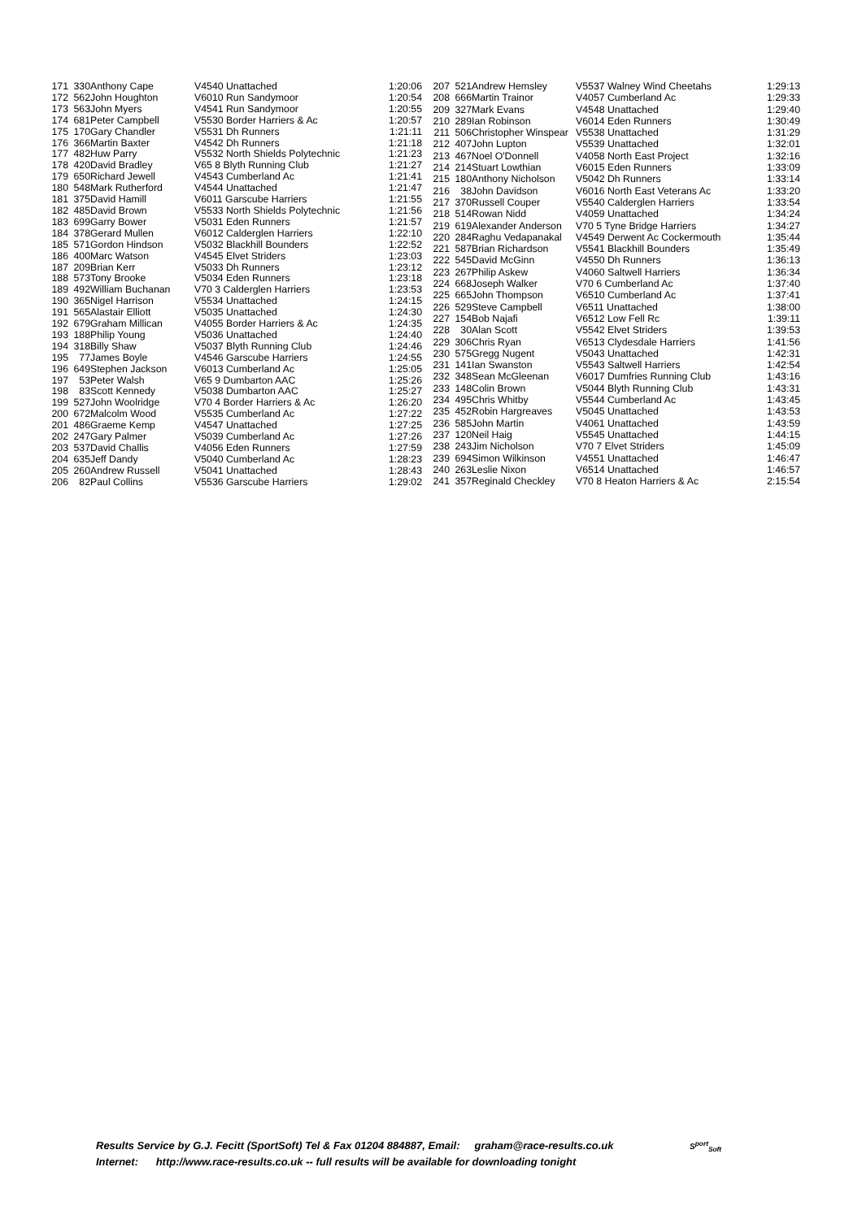| 171 | 330 | Anthony Cape | V4540 Unattached | 1:20:06 |
| 172 | 562 | John Houghton | V6010 Run Sandymoor | 1:20:54 |
| 173 | 563 | John Myers | V4541 Run Sandymoor | 1:20:55 |
| 174 | 681 | Peter Campbell | V5530 Border Harriers & Ac | 1:20:57 |
| 175 | 170 | Gary Chandler | V5531 Dh Runners | 1:21:11 |
| 176 | 366 | Martin Baxter | V4542 Dh Runners | 1:21:18 |
| 177 | 482 | Huw Parry | V5532 North Shields Polytechnic | 1:21:23 |
| 178 | 420 | David Bradley | V65 8 Blyth Running Club | 1:21:27 |
| 179 | 650 | Richard Jewell | V4543 Cumberland Ac | 1:21:41 |
| 180 | 548 | Mark Rutherford | V4544 Unattached | 1:21:47 |
| 181 | 375 | David Hamill | V6011 Garscube Harriers | 1:21:55 |
| 182 | 485 | David Brown | V5533 North Shields Polytechnic | 1:21:56 |
| 183 | 699 | Garry Bower | V5031 Eden Runners | 1:21:57 |
| 184 | 378 | Gerard Mullen | V6012 Calderglen Harriers | 1:22:10 |
| 185 | 571 | Gordon Hindson | V5032 Blackhill Bounders | 1:22:52 |
| 186 | 400 | Marc Watson | V4545 Elvet Striders | 1:23:03 |
| 187 | 209 | Brian Kerr | V5033 Dh Runners | 1:23:12 |
| 188 | 573 | Tony Brooke | V5034 Eden Runners | 1:23:18 |
| 189 | 492 | William Buchanan | V70 3 Calderglen Harriers | 1:23:53 |
| 190 | 365 | Nigel Harrison | V5534 Unattached | 1:24:15 |
| 191 | 565 | Alastair Elliott | V5035 Unattached | 1:24:30 |
| 192 | 679 | Graham Millican | V4055 Border Harriers & Ac | 1:24:35 |
| 193 | 188 | Philip Young | V5036 Unattached | 1:24:40 |
| 194 | 318 | Billy Shaw | V5037 Blyth Running Club | 1:24:46 |
| 195 | 77 | James Boyle | V4546 Garscube Harriers | 1:24:55 |
| 196 | 649 | Stephen Jackson | V6013 Cumberland Ac | 1:25:05 |
| 197 | 53 | Peter Walsh | V65 9 Dumbarton AAC | 1:25:26 |
| 198 | 83 | Scott Kennedy | V5038 Dumbarton AAC | 1:25:27 |
| 199 | 527 | John Woolridge | V70 4 Border Harriers & Ac | 1:26:20 |
| 200 | 672 | Malcolm Wood | V5535 Cumberland Ac | 1:27:22 |
| 201 | 486 | Graeme Kemp | V4547 Unattached | 1:27:25 |
| 202 | 247 | Gary Palmer | V5039 Cumberland Ac | 1:27:26 |
| 203 | 537 | David Challis | V4056 Eden Runners | 1:27:59 |
| 204 | 635 | Jeff Dandy | V5040 Cumberland Ac | 1:28:23 |
| 205 | 260 | Andrew Russell | V5041 Unattached | 1:28:43 |
| 206 | 82 | Paul Collins | V5536 Garscube Harriers | 1:29:02 |
| 207 | 521 | Andrew Hemsley | V5537 Walney Wind Cheetahs | 1:29:13 |
| 208 | 666 | Martin Trainor | V4057 Cumberland Ac | 1:29:33 |
| 209 | 327 | Mark Evans | V4548 Unattached | 1:29:40 |
| 210 | 289 | Ian Robinson | V6014 Eden Runners | 1:30:49 |
| 211 | 506 | Christopher Winspear | V5538 Unattached | 1:31:29 |
| 212 | 407 | John Lupton | V5539 Unattached | 1:32:01 |
| 213 | 467 | Noel O'Donnell | V4058 North East Project | 1:32:16 |
| 214 | 214 | Stuart Lowthian | V6015 Eden Runners | 1:33:09 |
| 215 | 180 | Anthony Nicholson | V5042 Dh Runners | 1:33:14 |
| 216 | 38 | John Davidson | V6016 North East Veterans Ac | 1:33:20 |
| 217 | 370 | Russell Couper | V5540 Calderglen Harriers | 1:33:54 |
| 218 | 514 | Rowan Nidd | V4059 Unattached | 1:34:24 |
| 219 | 619 | Alexander Anderson | V70 5 Tyne Bridge Harriers | 1:34:27 |
| 220 | 284 | Raghu Vedapanakal | V4549 Derwent Ac Cockermouth | 1:35:44 |
| 221 | 587 | Brian Richardson | V5541 Blackhill Bounders | 1:35:49 |
| 222 | 545 | David McGinn | V4550 Dh Runners | 1:36:13 |
| 223 | 267 | Philip Askew | V4060 Saltwell Harriers | 1:36:34 |
| 224 | 668 | Joseph Walker | V70 6 Cumberland Ac | 1:37:40 |
| 225 | 665 | John Thompson | V6510 Cumberland Ac | 1:37:41 |
| 226 | 529 | Steve Campbell | V6511 Unattached | 1:38:00 |
| 227 | 154 | Bob Najafi | V6512 Low Fell Rc | 1:39:11 |
| 228 | 30 | Alan Scott | V5542 Elvet Striders | 1:39:53 |
| 229 | 306 | Chris Ryan | V6513 Clydesdale Harriers | 1:41:56 |
| 230 | 575 | Gregg Nugent | V5043 Unattached | 1:42:31 |
| 231 | 141 | Ian Swanston | V5543 Saltwell Harriers | 1:42:54 |
| 232 | 348 | Sean McGleenan | V6017 Dumfries Running Club | 1:43:16 |
| 233 | 148 | Colin Brown | V5044 Blyth Running Club | 1:43:31 |
| 234 | 495 | Chris Whitby | V5544 Cumberland Ac | 1:43:45 |
| 235 | 452 | Robin Hargreaves | V5045 Unattached | 1:43:53 |
| 236 | 585 | John Martin | V4061 Unattached | 1:43:59 |
| 237 | 120 | Neil Haig | V5545 Unattached | 1:44:15 |
| 238 | 243 | Jim Nicholson | V70 7 Elvet Striders | 1:45:09 |
| 239 | 694 | Simon Wilkinson | V4551 Unattached | 1:46:47 |
| 240 | 263 | Leslie Nixon | V6514 Unattached | 1:46:57 |
| 241 | 357 | Reginald Checkley | V70 8 Heaton Harriers & Ac | 2:15:54 |
Results Service by G.J. Fecitt (SportSoft) Tel & Fax 01204 884887, Email: graham@race-results.co.uk S<sup>port</sup><sub>Soft</sub>
Internet: http://www.race-results.co.uk -- full results will be available for downloading tonight